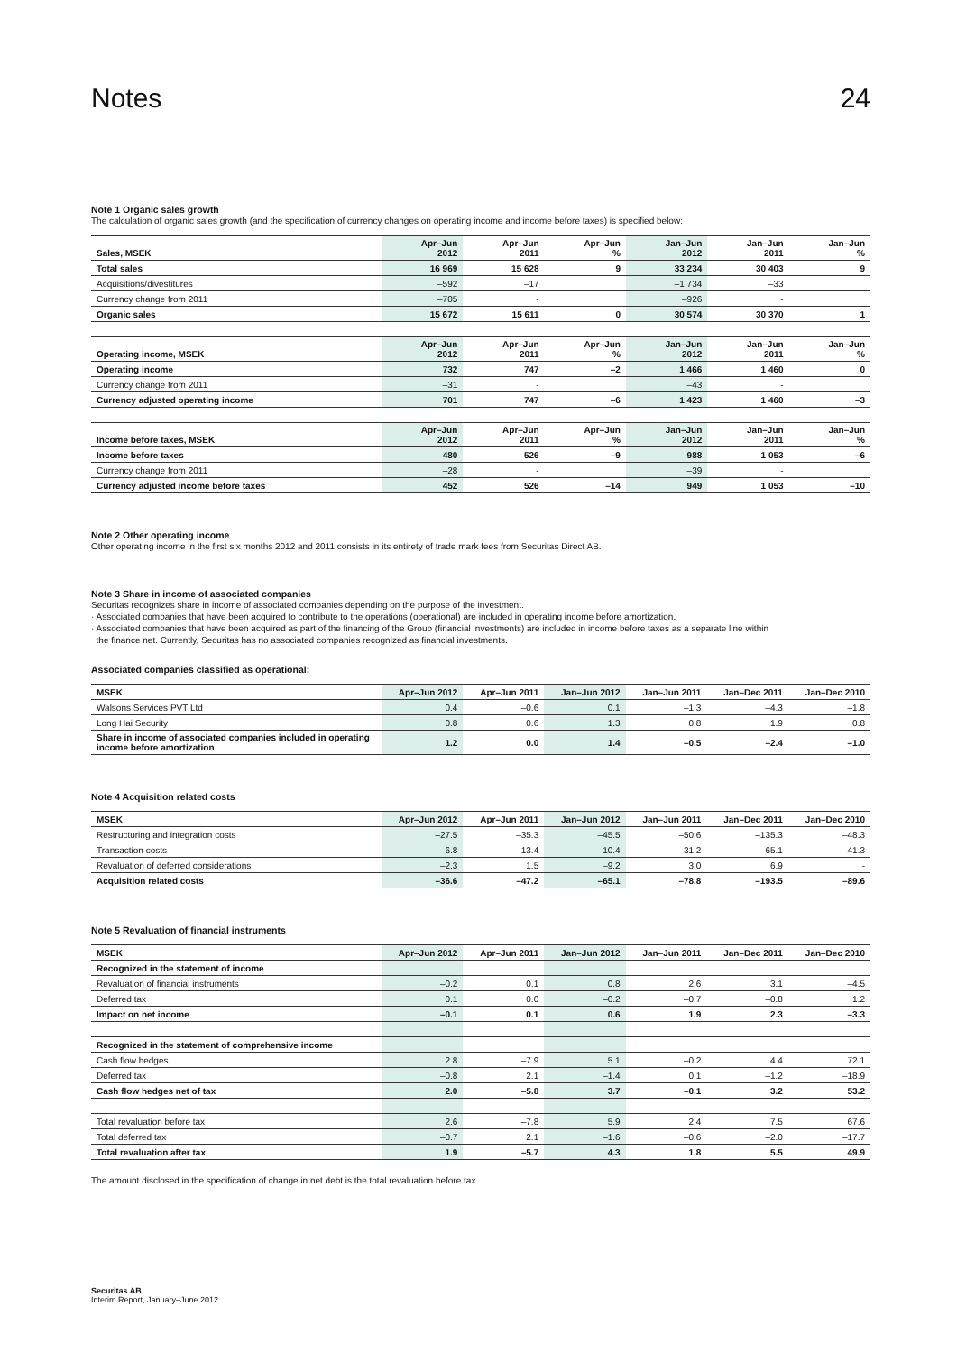Notes 24
Note 1 Organic sales growth
The calculation of organic sales growth (and the specification of currency changes on operating income and income before taxes) is specified below:
| Sales, MSEK | Apr–Jun 2012 | Apr–Jun 2011 | Apr–Jun % | Jan–Jun 2012 | Jan–Jun 2011 | Jan–Jun % |
| --- | --- | --- | --- | --- | --- | --- |
| Total sales | 16 969 | 15 628 | 9 | 33 234 | 30 403 | 9 |
| Acquisitions/divestitures | –592 | –17 | | –1 734 | –33 | |
| Currency change from 2011 | –705 | - | | –926 | - | |
| Organic sales | 15 672 | 15 611 | 0 | 30 574 | 30 370 | 1 |
| Operating income, MSEK | Apr–Jun 2012 | Apr–Jun 2011 | Apr–Jun % | Jan–Jun 2012 | Jan–Jun 2011 | Jan–Jun % |
| --- | --- | --- | --- | --- | --- | --- |
| Operating income | 732 | 747 | –2 | 1 466 | 1 460 | 0 |
| Currency change from 2011 | –31 | - | | –43 | - | |
| Currency adjusted operating income | 701 | 747 | –6 | 1 423 | 1 460 | –3 |
| Income before taxes, MSEK | Apr–Jun 2012 | Apr–Jun 2011 | Apr–Jun % | Jan–Jun 2012 | Jan–Jun 2011 | Jan–Jun % |
| --- | --- | --- | --- | --- | --- | --- |
| Income before taxes | 480 | 526 | –9 | 988 | 1 053 | –6 |
| Currency change from 2011 | –28 | - | | –39 | - | |
| Currency adjusted income before taxes | 452 | 526 | –14 | 949 | 1 053 | –10 |
Note 2 Other operating income
Other operating income in the first six months 2012 and 2011 consists in its entirety of trade mark fees from Securitas Direct AB.
Note 3 Share in income of associated companies
Securitas recognizes share in income of associated companies depending on the purpose of the investment.
· Associated companies that have been acquired to contribute to the operations (operational) are included in operating income before amortization.
· Associated companies that have been acquired as part of the financing of the Group (financial investments) are included in income before taxes as a separate line within
the finance net. Currently, Securitas has no associated companies recognized as financial investments.
Associated companies classified as operational:
| MSEK | Apr–Jun 2012 | Apr–Jun 2011 | Jan–Jun 2012 | Jan–Jun 2011 | Jan–Dec 2011 | Jan–Dec 2010 |
| --- | --- | --- | --- | --- | --- | --- |
| Walsons Services PVT Ltd | 0.4 | –0.6 | 0.1 | –1.3 | –4.3 | –1.8 |
| Long Hai Security | 0.8 | 0.6 | 1.3 | 0.8 | 1.9 | 0.8 |
| Share in income of associated companies included in operating income before amortization | 1.2 | 0.0 | 1.4 | –0.5 | –2.4 | –1.0 |
Note 4 Acquisition related costs
| MSEK | Apr–Jun 2012 | Apr–Jun 2011 | Jan–Jun 2012 | Jan–Jun 2011 | Jan–Dec 2011 | Jan–Dec 2010 |
| --- | --- | --- | --- | --- | --- | --- |
| Restructuring and integration costs | –27.5 | –35.3 | –45.5 | –50.6 | –135.3 | –48.3 |
| Transaction costs | –6.8 | –13.4 | –10.4 | –31.2 | –65.1 | –41.3 |
| Revaluation of deferred considerations | –2.3 | 1.5 | –9.2 | 3.0 | 6.9 | - |
| Acquisition related costs | –36.6 | –47.2 | –65.1 | –78.8 | –193.5 | –89.6 |
Note 5 Revaluation of financial instruments
| MSEK | Apr–Jun 2012 | Apr–Jun 2011 | Jan–Jun 2012 | Jan–Jun 2011 | Jan–Dec 2011 | Jan–Dec 2010 |
| --- | --- | --- | --- | --- | --- | --- |
| Recognized in the statement of income | | | | | | |
| Revaluation of financial instruments | –0.2 | 0.1 | 0.8 | 2.6 | 3.1 | –4.5 |
| Deferred tax | 0.1 | 0.0 | –0.2 | –0.7 | –0.8 | 1.2 |
| Impact on net income | –0.1 | 0.1 | 0.6 | 1.9 | 2.3 | –3.3 |
| Recognized in the statement of comprehensive income | | | | | | |
| Cash flow hedges | 2.8 | –7.9 | 5.1 | –0.2 | 4.4 | 72.1 |
| Deferred tax | –0.8 | 2.1 | –1.4 | 0.1 | –1.2 | –18.9 |
| Cash flow hedges net of tax | 2.0 | –5.8 | 3.7 | –0.1 | 3.2 | 53.2 |
| Total revaluation before tax | 2.6 | –7.8 | 5.9 | 2.4 | 7.5 | 67.6 |
| Total deferred tax | –0.7 | 2.1 | –1.6 | –0.6 | –2.0 | –17.7 |
| Total revaluation after tax | 1.9 | –5.7 | 4.3 | 1.8 | 5.5 | 49.9 |
The amount disclosed in the specification of change in net debt is the total revaluation before tax.
Securitas AB
Interim Report, January–June 2012